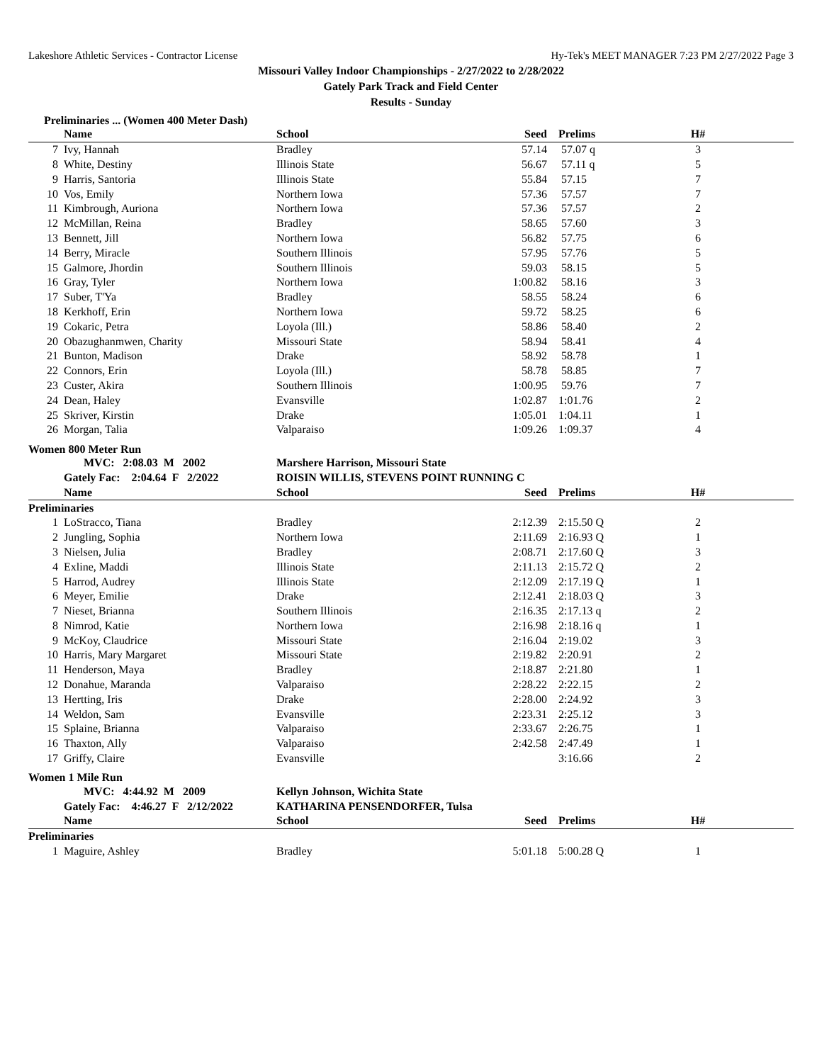Lakeshore Athletic Services - Contractor License Hy-Tek's MEET MANAGER 7:23 PM 2/27/2022 Page 3
Missouri Valley Indoor Championships - 2/27/2022 to 2/28/2022
Gately Park Track and Field Center
Results - Sunday
Preliminaries ... (Women 400 Meter Dash)
| | Name | School | Seed | Prelims | H# | |
| --- | --- | --- | --- | --- | --- | --- |
| 7 | Ivy, Hannah | Bradley | 57.14 | 57.07 q | 3 | |
| 8 | White, Destiny | Illinois State | 56.67 | 57.11 q | 5 | |
| 9 | Harris, Santoria | Illinois State | 55.84 | 57.15 | 7 | |
| 10 | Vos, Emily | Northern Iowa | 57.36 | 57.57 | 7 | |
| 11 | Kimbrough, Auriona | Northern Iowa | 57.36 | 57.57 | 2 | |
| 12 | McMillan, Reina | Bradley | 58.65 | 57.60 | 3 | |
| 13 | Bennett, Jill | Northern Iowa | 56.82 | 57.75 | 6 | |
| 14 | Berry, Miracle | Southern Illinois | 57.95 | 57.76 | 5 | |
| 15 | Galmore, Jhordin | Southern Illinois | 59.03 | 58.15 | 5 | |
| 16 | Gray, Tyler | Northern Iowa | 1:00.82 | 58.16 | 3 | |
| 17 | Suber, T'Ya | Bradley | 58.55 | 58.24 | 6 | |
| 18 | Kerkhoff, Erin | Northern Iowa | 59.72 | 58.25 | 6 | |
| 19 | Cokaric, Petra | Loyola (Ill.) | 58.86 | 58.40 | 2 | |
| 20 | Obazughanmwen, Charity | Missouri State | 58.94 | 58.41 | 4 | |
| 21 | Bunton, Madison | Drake | 58.92 | 58.78 | 1 | |
| 22 | Connors, Erin | Loyola (Ill.) | 58.78 | 58.85 | 7 | |
| 23 | Custer, Akira | Southern Illinois | 1:00.95 | 59.76 | 7 | |
| 24 | Dean, Haley | Evansville | 1:02.87 | 1:01.76 | 2 | |
| 25 | Skriver, Kirstin | Drake | 1:05.01 | 1:04.11 | 1 | |
| 26 | Morgan, Talia | Valparaiso | 1:09.26 | 1:09.37 | 4 | |
Women 800 Meter Run
| | MVC: 2:08.03 M 2002 | Marshere Harrison, Missouri State | | | | |
| | Gately Fac: 2:04.64 F 2/2022 | ROISIN WILLIS, STEVENS POINT RUNNING C | | | | |
| | Name | School | Seed | Prelims | H# | |
| Preliminaries | | | | | | |
| 1 | LoStracco, Tiana | Bradley | 2:12.39 | 2:15.50 Q | 2 | |
| 2 | Jungling, Sophia | Northern Iowa | 2:11.69 | 2:16.93 Q | 1 | |
| 3 | Nielsen, Julia | Bradley | 2:08.71 | 2:17.60 Q | 3 | |
| 4 | Exline, Maddi | Illinois State | 2:11.13 | 2:15.72 Q | 2 | |
| 5 | Harrod, Audrey | Illinois State | 2:12.09 | 2:17.19 Q | 1 | |
| 6 | Meyer, Emilie | Drake | 2:12.41 | 2:18.03 Q | 3 | |
| 7 | Nieset, Brianna | Southern Illinois | 2:16.35 | 2:17.13 q | 2 | |
| 8 | Nimrod, Katie | Northern Iowa | 2:16.98 | 2:18.16 q | 1 | |
| 9 | McKoy, Claudrice | Missouri State | 2:16.04 | 2:19.02 | 3 | |
| 10 | Harris, Mary Margaret | Missouri State | 2:19.82 | 2:20.91 | 2 | |
| 11 | Henderson, Maya | Bradley | 2:18.87 | 2:21.80 | 1 | |
| 12 | Donahue, Maranda | Valparaiso | 2:28.22 | 2:22.15 | 2 | |
| 13 | Hertting, Iris | Drake | 2:28.00 | 2:24.92 | 3 | |
| 14 | Weldon, Sam | Evansville | 2:23.31 | 2:25.12 | 3 | |
| 15 | Splaine, Brianna | Valparaiso | 2:33.67 | 2:26.75 | 1 | |
| 16 | Thaxton, Ally | Valparaiso | 2:42.58 | 2:47.49 | 1 | |
| 17 | Griffy, Claire | Evansville | | 3:16.66 | 2 | |
Women 1 Mile Run
| | MVC: 4:44.92 M 2009 | Kellyn Johnson, Wichita State | | | | |
| | Gately Fac: 4:46.27 F 2/12/2022 | KATHARINA PENSENDORFER, Tulsa | | | | |
| | Name | School | Seed | Prelims | H# | |
| Preliminaries | | | | | | |
| 1 | Maguire, Ashley | Bradley | 5:01.18 | 5:00.28 Q | 1 | |